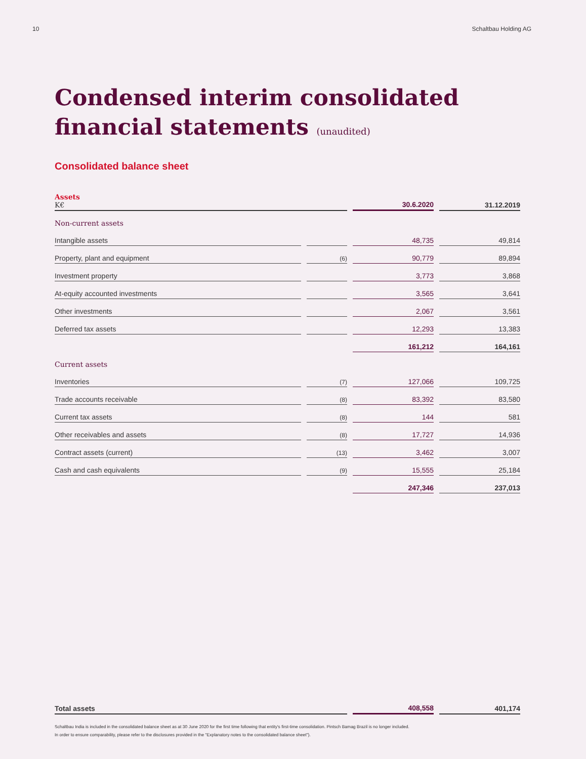10 Schaltbau Holding AG
Condensed interim consolidated
financial statements (unaudited)
Consolidated balance sheet
| Assets K€ | | 30.6.2020 | 31.12.2019 |
| Non-current assets | | | |
| Intangible assets | | 48,735 | 49,814 |
| Property, plant and equipment | (6) | 90,779 | 89,894 |
| Investment property | | 3,773 | 3,868 |
| At-equity accounted investments | | 3,565 | 3,641 |
| Other investments | | 2,067 | 3,561 |
| Deferred tax assets | | 12,293 | 13,383 |
| | | 161,212 | 164,161 |
| Current assets | | | |
| Inventories | (7) | 127,066 | 109,725 |
| Trade accounts receivable | (8) | 83,392 | 83,580 |
| Current tax assets | (8) | 144 | 581 |
| Other receivables and assets | (8) | 17,727 | 14,936 |
| Contract assets (current) | (13) | 3,462 | 3,007 |
| Cash and cash equivalents | (9) | 15,555 | 25,184 |
| | | 247,346 | 237,013 |
| Total assets | 408,558 | 401,174 |
Schaltbau India is included in the consolidated balance sheet as at 30 June 2020 for the first time following that entity's first-time consolidation. Pintsch Bamag Brazil is no longer included.
In order to ensure comparability, please refer to the disclosures provided in the "Explanatory notes to the consolidated balance sheet").